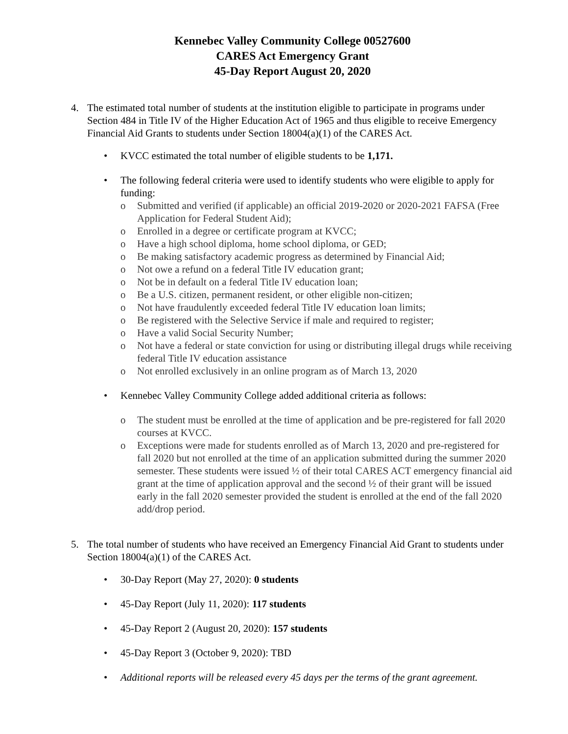Kennebec Valley Community College 00527600
CARES Act Emergency Grant
45-Day Report August 20, 2020
4. The estimated total number of students at the institution eligible to participate in programs under Section 484 in Title IV of the Higher Education Act of 1965 and thus eligible to receive Emergency Financial Aid Grants to students under Section 18004(a)(1) of the CARES Act.
• KVCC estimated the total number of eligible students to be 1,171.
• The following federal criteria were used to identify students who were eligible to apply for funding:
o Submitted and verified (if applicable) an official 2019-2020 or 2020-2021 FAFSA (Free Application for Federal Student Aid);
o Enrolled in a degree or certificate program at KVCC;
o Have a high school diploma, home school diploma, or GED;
o Be making satisfactory academic progress as determined by Financial Aid;
o Not owe a refund on a federal Title IV education grant;
o Not be in default on a federal Title IV education loan;
o Be a U.S. citizen, permanent resident, or other eligible non-citizen;
o Not have fraudulently exceeded federal Title IV education loan limits;
o Be registered with the Selective Service if male and required to register;
o Have a valid Social Security Number;
o Not have a federal or state conviction for using or distributing illegal drugs while receiving federal Title IV education assistance
o Not enrolled exclusively in an online program as of March 13, 2020
• Kennebec Valley Community College added additional criteria as follows:
o The student must be enrolled at the time of application and be pre-registered for fall 2020 courses at KVCC.
o Exceptions were made for students enrolled as of March 13, 2020 and pre-registered for fall 2020 but not enrolled at the time of an application submitted during the summer 2020 semester. These students were issued ½ of their total CARES ACT emergency financial aid grant at the time of application approval and the second ½ of their grant will be issued early in the fall 2020 semester provided the student is enrolled at the end of the fall 2020 add/drop period.
5. The total number of students who have received an Emergency Financial Aid Grant to students under Section 18004(a)(1) of the CARES Act.
• 30-Day Report (May 27, 2020): 0 students
• 45-Day Report (July 11, 2020): 117 students
• 45-Day Report 2 (August 20, 2020): 157 students
• 45-Day Report 3 (October 9, 2020): TBD
• Additional reports will be released every 45 days per the terms of the grant agreement.